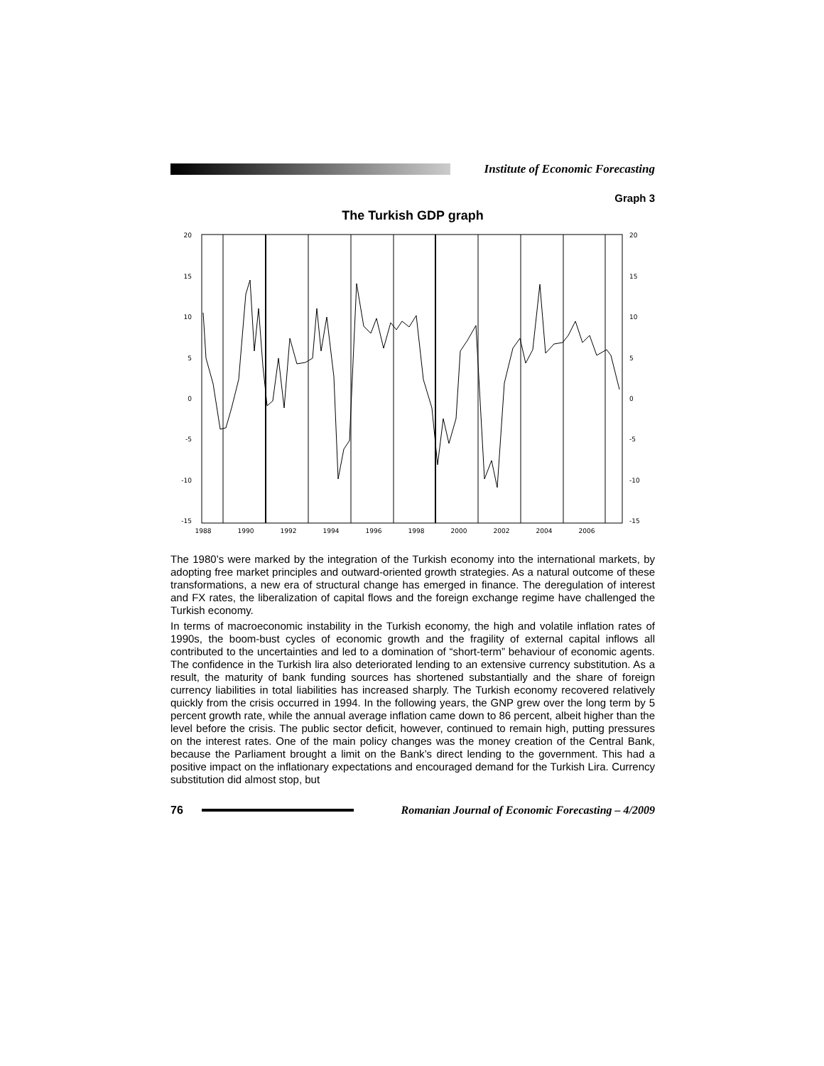Institute of Economic Forecasting
Graph 3
The Turkish GDP graph
20
15
10
5
0
-5
-10
-15
20
15
10
5
0
-5
-10
-15
1988
1990
1992
1994
1996
1998
2000
2002
2004
2006
The 1980’s were marked by the integration of the Turkish economy into the international markets, by adopting free market principles and outward-oriented growth strategies. As a natural outcome of these transformations, a new era of structural change has emerged in finance. The deregulation of interest and FX rates, the liberalization of capital flows and the foreign exchange regime have challenged the Turkish economy.
In terms of macroeconomic instability in the Turkish economy, the high and volatile inflation rates of 1990s, the boom-bust cycles of economic growth and the fragility of external capital inflows all contributed to the uncertainties and led to a domination of “short-term” behaviour of economic agents. The confidence in the Turkish lira also deteriorated lending to an extensive currency substitution. As a result, the maturity of bank funding sources has shortened substantially and the share of foreign currency liabilities in total liabilities has increased sharply. The Turkish economy recovered relatively quickly from the crisis occurred in 1994. In the following years, the GNP grew over the long term by 5 percent growth rate, while the annual average inflation came down to 86 percent, albeit higher than the level before the crisis. The public sector deficit, however, continued to remain high, putting pressures on the interest rates. One of the main policy changes was the money creation of the Central Bank, because the Parliament brought a limit on the Bank’s direct lending to the government. This had a positive impact on the inflationary expectations and encouraged demand for the Turkish Lira. Currency substitution did almost stop, but
76
Romanian Journal of Economic Forecasting – 4/2009